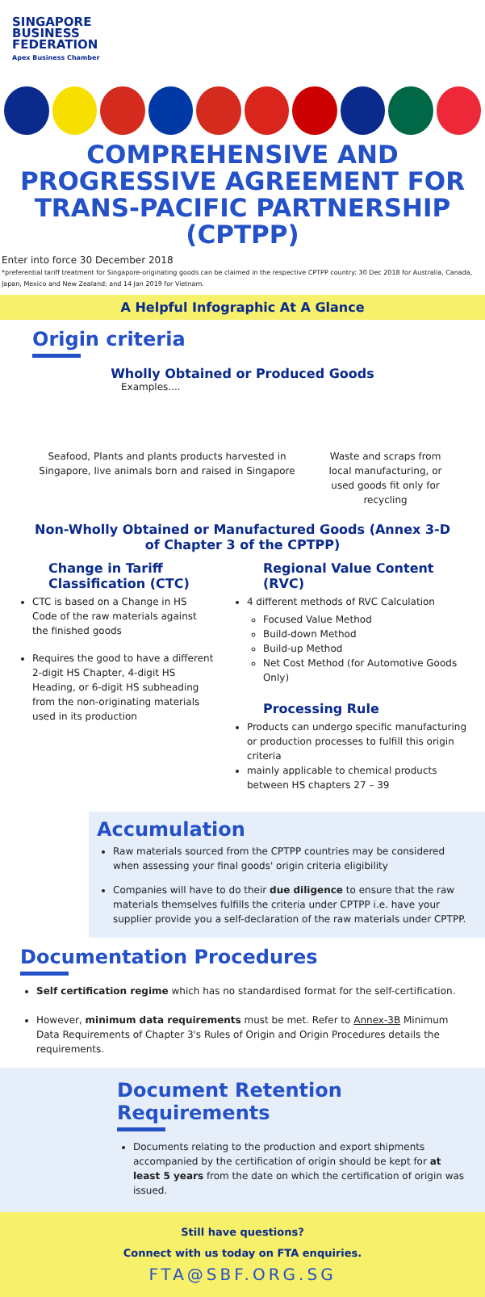SINGAPORE
BUSINESS
FEDERATION
Apex Business Chamber
COMPREHENSIVE AND PROGRESSIVE AGREEMENT FOR TRANS-PACIFIC PARTNERSHIP (CPTPP)
Enter into force 30 December 2018
*preferential tariff treatment for Singapore-originating goods can be claimed in the respective CPTPP country: 30 Dec 2018 for Australia, Canada, Japan, Mexico and New Zealand; and 14 Jan 2019 for Vietnam.
A Helpful Infographic At A Glance
Origin criteria
Wholly Obtained or Produced Goods
Examples....
Seafood, Plants and plants products harvested in Singapore, live animals born and raised in Singapore
Waste and scraps from local manufacturing, or used goods fit only for recycling
Non-Wholly Obtained or Manufactured Goods (Annex 3-D of Chapter 3 of the CPTPP)
Change in Tariff Classification (CTC)
CTC is based on a Change in HS Code of the raw materials against the finished goods
Requires the good to have a different 2-digit HS Chapter, 4-digit HS Heading, or 6-digit HS subheading from the non-originating materials used in its production
Regional Value Content (RVC)
4 different methods of RVC Calculation
Focused Value Method
Build-down Method
Build-up Method
Net Cost Method (for Automotive Goods Only)
Processing Rule
Products can undergo specific manufacturing or production processes to fulfill this origin criteria
mainly applicable to chemical products between HS chapters 27 – 39
Accumulation
Raw materials sourced from the CPTPP countries may be considered when assessing your final goods' origin criteria eligibility
Companies will have to do their due diligence to ensure that the raw materials themselves fulfills the criteria under CPTPP i.e. have your supplier provide you a self-declaration of the raw materials under CPTPP.
Documentation Procedures
Self certification regime which has no standardised format for the self-certification.
However, minimum data requirements must be met. Refer to Annex-3B Minimum Data Requirements of Chapter 3's Rules of Origin and Origin Procedures details the requirements.
Document Retention Requirements
Documents relating to the production and export shipments accompanied by the certification of origin should be kept for at least 5 years from the date on which the certification of origin was issued.
Still have questions?
Connect with us today on FTA enquiries.
FTA@SBF.ORG.SG